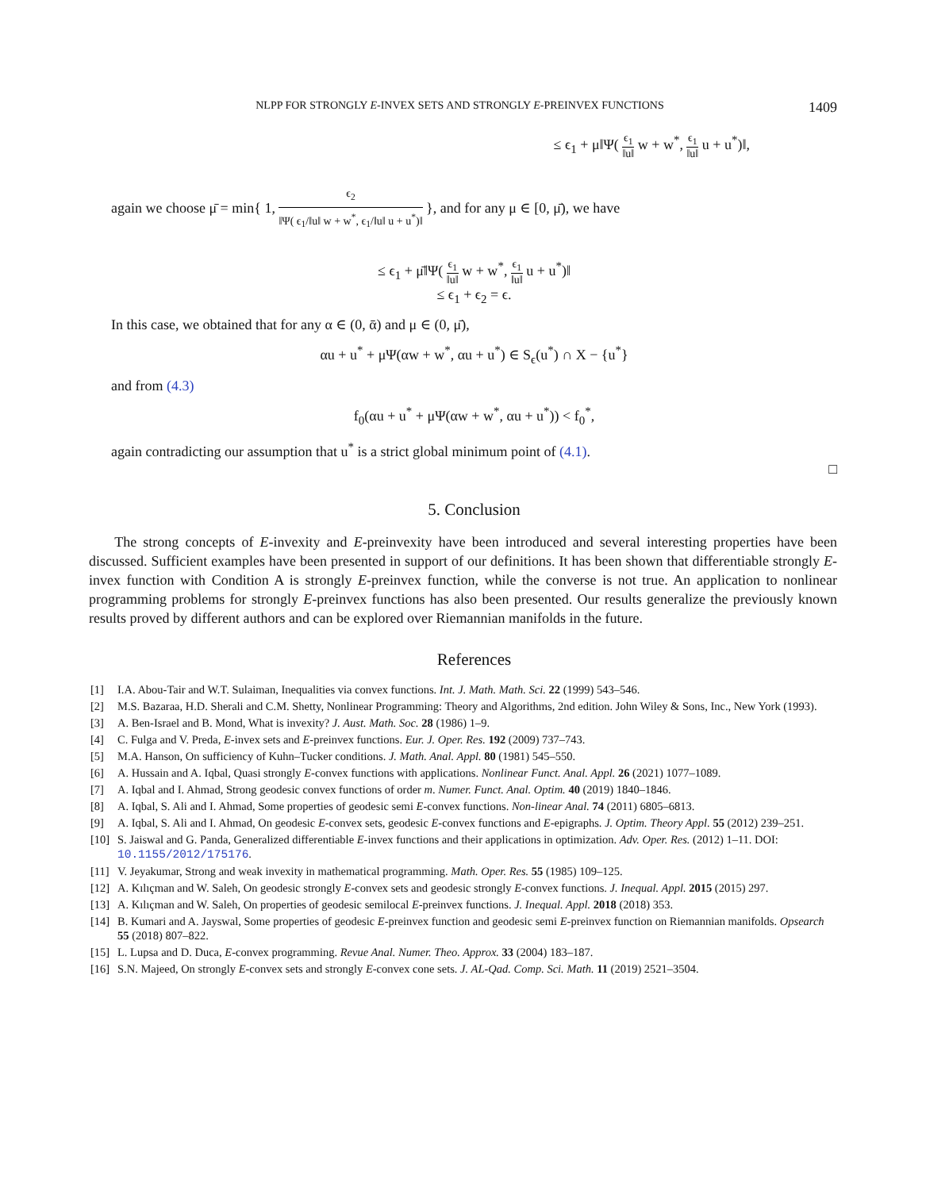NLPP FOR STRONGLY E-INVEX SETS AND STRONGLY E-PREINVEX FUNCTIONS 1409
≤ ϵ<sub>1</sub> + μ‖Ψ( ϵ<sub>1</sub> ‖u‖ w + w<sup>*</sup>, ϵ<sub>1</sub> ‖u‖ u + u<sup>*</sup>)‖,
again we choose μ̄ = min{ 1, ϵ<sub>2</sub> ‖Ψ( ϵ<sub>1</sub>/‖u‖ w + w<sup>*</sup>, ϵ<sub>1</sub>/‖u‖ u + u<sup>*</sup>)‖ }, and for any μ ∈ [0, μ̄), we have
≤ ϵ<sub>1</sub> + μ̄‖Ψ( ϵ<sub>1</sub> ‖u‖ w + w<sup>*</sup>, ϵ<sub>1</sub> ‖u‖ u + u<sup>*</sup>)‖
≤ ϵ<sub>1</sub> + ϵ<sub>2</sub> = ϵ.
In this case, we obtained that for any α ∈ (0, ᾱ) and μ ∈ (0, μ̄),
αu + u<sup>*</sup> + μΨ(αw + w<sup>*</sup>, αu + u<sup>*</sup>) ∈ S<sub>ϵ</sub>(u<sup>*</sup>) ∩ X − {u<sup>*</sup>}
and from (4.3)
f<sub>0</sub>(αu + u<sup>*</sup> + μΨ(αw + w<sup>*</sup>, αu + u<sup>*</sup>)) < f<sub>0</sub><sup>*</sup>,
again contradicting our assumption that u<sup>*</sup> is a strict global minimum point of (4.1).
□
5. Conclusion
The strong concepts of E-invexity and E-preinvexity have been introduced and several interesting properties have been discussed. Sufficient examples have been presented in support of our definitions. It has been shown that differentiable strongly E-invex function with Condition A is strongly E-preinvex function, while the converse is not true. An application to nonlinear programming problems for strongly E-preinvex functions has also been presented. Our results generalize the previously known results proved by different authors and can be explored over Riemannian manifolds in the future.
References
[1] I.A. Abou-Tair and W.T. Sulaiman, Inequalities via convex functions. Int. J. Math. Math. Sci. 22 (1999) 543–546.
[2] M.S. Bazaraa, H.D. Sherali and C.M. Shetty, Nonlinear Programming: Theory and Algorithms, 2nd edition. John Wiley & Sons, Inc., New York (1993).
[3] A. Ben-Israel and B. Mond, What is invexity? J. Aust. Math. Soc. 28 (1986) 1–9.
[4] C. Fulga and V. Preda, E-invex sets and E-preinvex functions. Eur. J. Oper. Res. 192 (2009) 737–743.
[5] M.A. Hanson, On sufficiency of Kuhn–Tucker conditions. J. Math. Anal. Appl. 80 (1981) 545–550.
[6] A. Hussain and A. Iqbal, Quasi strongly E-convex functions with applications. Nonlinear Funct. Anal. Appl. 26 (2021) 1077–1089.
[7] A. Iqbal and I. Ahmad, Strong geodesic convex functions of order m. Numer. Funct. Anal. Optim. 40 (2019) 1840–1846.
[8] A. Iqbal, S. Ali and I. Ahmad, Some properties of geodesic semi E-convex functions. Non-linear Anal. 74 (2011) 6805–6813.
[9] A. Iqbal, S. Ali and I. Ahmad, On geodesic E-convex sets, geodesic E-convex functions and E-epigraphs. J. Optim. Theory Appl. 55 (2012) 239–251.
[10] S. Jaiswal and G. Panda, Generalized differentiable E-invex functions and their applications in optimization. Adv. Oper. Res. (2012) 1–11. DOI: 10.1155/2012/175176.
[11] V. Jeyakumar, Strong and weak invexity in mathematical programming. Math. Oper. Res. 55 (1985) 109–125.
[12] A. Kılıçman and W. Saleh, On geodesic strongly E-convex sets and geodesic strongly E-convex functions. J. Inequal. Appl. 2015 (2015) 297.
[13] A. Kılıçman and W. Saleh, On properties of geodesic semilocal E-preinvex functions. J. Inequal. Appl. 2018 (2018) 353.
[14] B. Kumari and A. Jayswal, Some properties of geodesic E-preinvex function and geodesic semi E-preinvex function on Riemannian manifolds. Opsearch 55 (2018) 807–822.
[15] L. Lupsa and D. Duca, E-convex programming. Revue Anal. Numer. Theo. Approx. 33 (2004) 183–187.
[16] S.N. Majeed, On strongly E-convex sets and strongly E-convex cone sets. J. AL-Qad. Comp. Sci. Math. 11 (2019) 2521–3504.